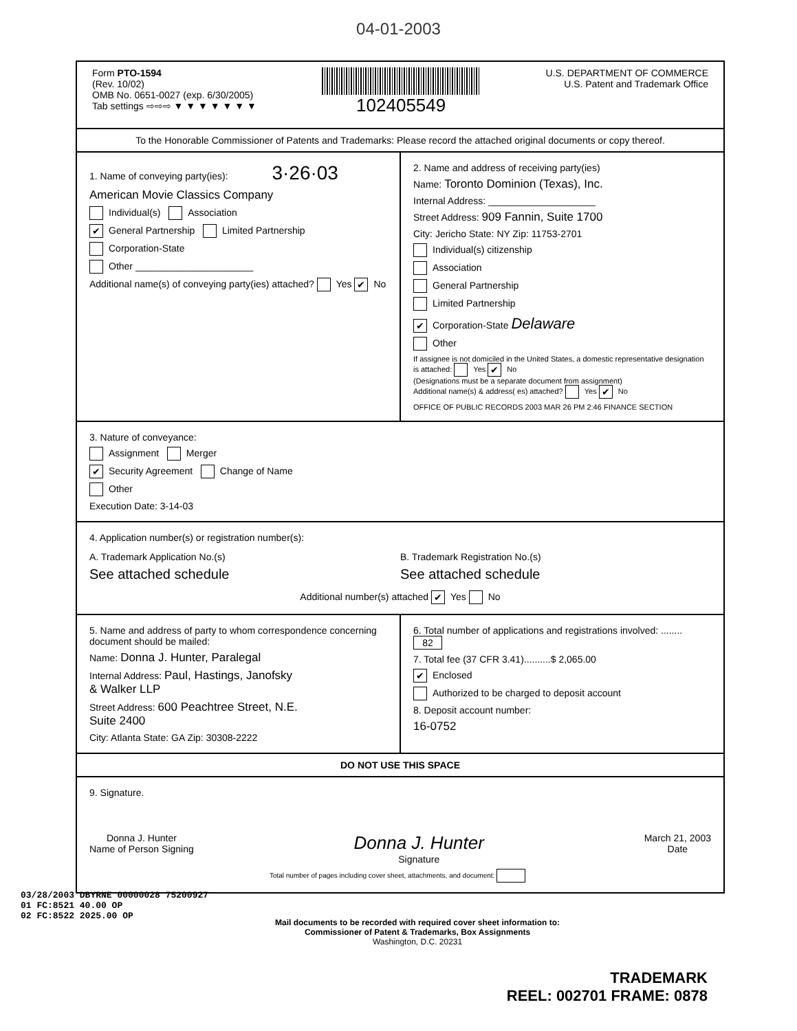04-01-2003
Form PTO-1594
(Rev. 10/02)
OMB No. 0651-0027 (exp. 6/30/2005)
Tab settings ⇨⇨⇨ ▼ ▼ ▼ ▼ ▼ ▼ ▼
102405549
U.S. DEPARTMENT OF COMMERCE
U.S. Patent and Trademark Office
To the Honorable Commissioner of Patents and Trademarks: Please record the attached original documents or copy thereof.
1. Name of conveying party(ies): 3·26·03
American Movie Classics Company
Individual(s) Association
✔ General Partnership Limited Partnership
Corporation-State
Other ______________________
Additional name(s) of conveying party(ies) attached? Yes ✔ No
2. Name and address of receiving party(ies)
Name: Toronto Dominion (Texas), Inc.
Internal Address: ____________________
Street Address: 909 Fannin, Suite 1700
City: Jericho State: NY Zip: 11753-2701
Individual(s) citizenship
Association
General Partnership
Limited Partnership
✔ Corporation-State Delaware
Other
If assignee is not domiciled in the United States, a domestic representative designation is attached: Yes ✔ No
(Designations must be a separate document from assignment)
Additional name(s) & address( es) attached? Yes ✔ No
OFFICE OF PUBLIC RECORDS 2003 MAR 26 PM 2:46 FINANCE SECTION
3. Nature of conveyance:
Assignment Merger
✔ Security Agreement Change of Name
Other
Execution Date: 3-14-03
4. Application number(s) or registration number(s):
A. Trademark Application No.(s)
See attached schedule
B. Trademark Registration No.(s)
See attached schedule
Additional number(s) attached ✔ Yes No
5. Name and address of party to whom correspondence concerning document should be mailed:
Name: Donna J. Hunter, Paralegal
Internal Address: Paul, Hastings, Janofsky
& Walker LLP
Street Address: 600 Peachtree Street, N.E.
Suite 2400
City: Atlanta State: GA Zip: 30308-2222
6. Total number of applications and registrations involved: ........ 82
7. Total fee (37 CFR 3.41)..........$ 2,065.00
✔ Enclosed
Authorized to be charged to deposit account
8. Deposit account number:
16-0752
DO NOT USE THIS SPACE
9. Signature.
Donna J. Hunter
Name of Person Signing
Donna J. Hunter
Signature
March 21, 2003
Date
Total number of pages including cover sheet, attachments, and document:
03/28/2003 DBYRNE 00000028 75200927
01 FC:8521 40.00 OP
02 FC:8522 2025.00 OP
Mail documents to be recorded with required cover sheet information to:
Commissioner of Patent & Trademarks, Box Assignments
Washington, D.C. 20231
TRADEMARK
REEL: 002701 FRAME: 0878